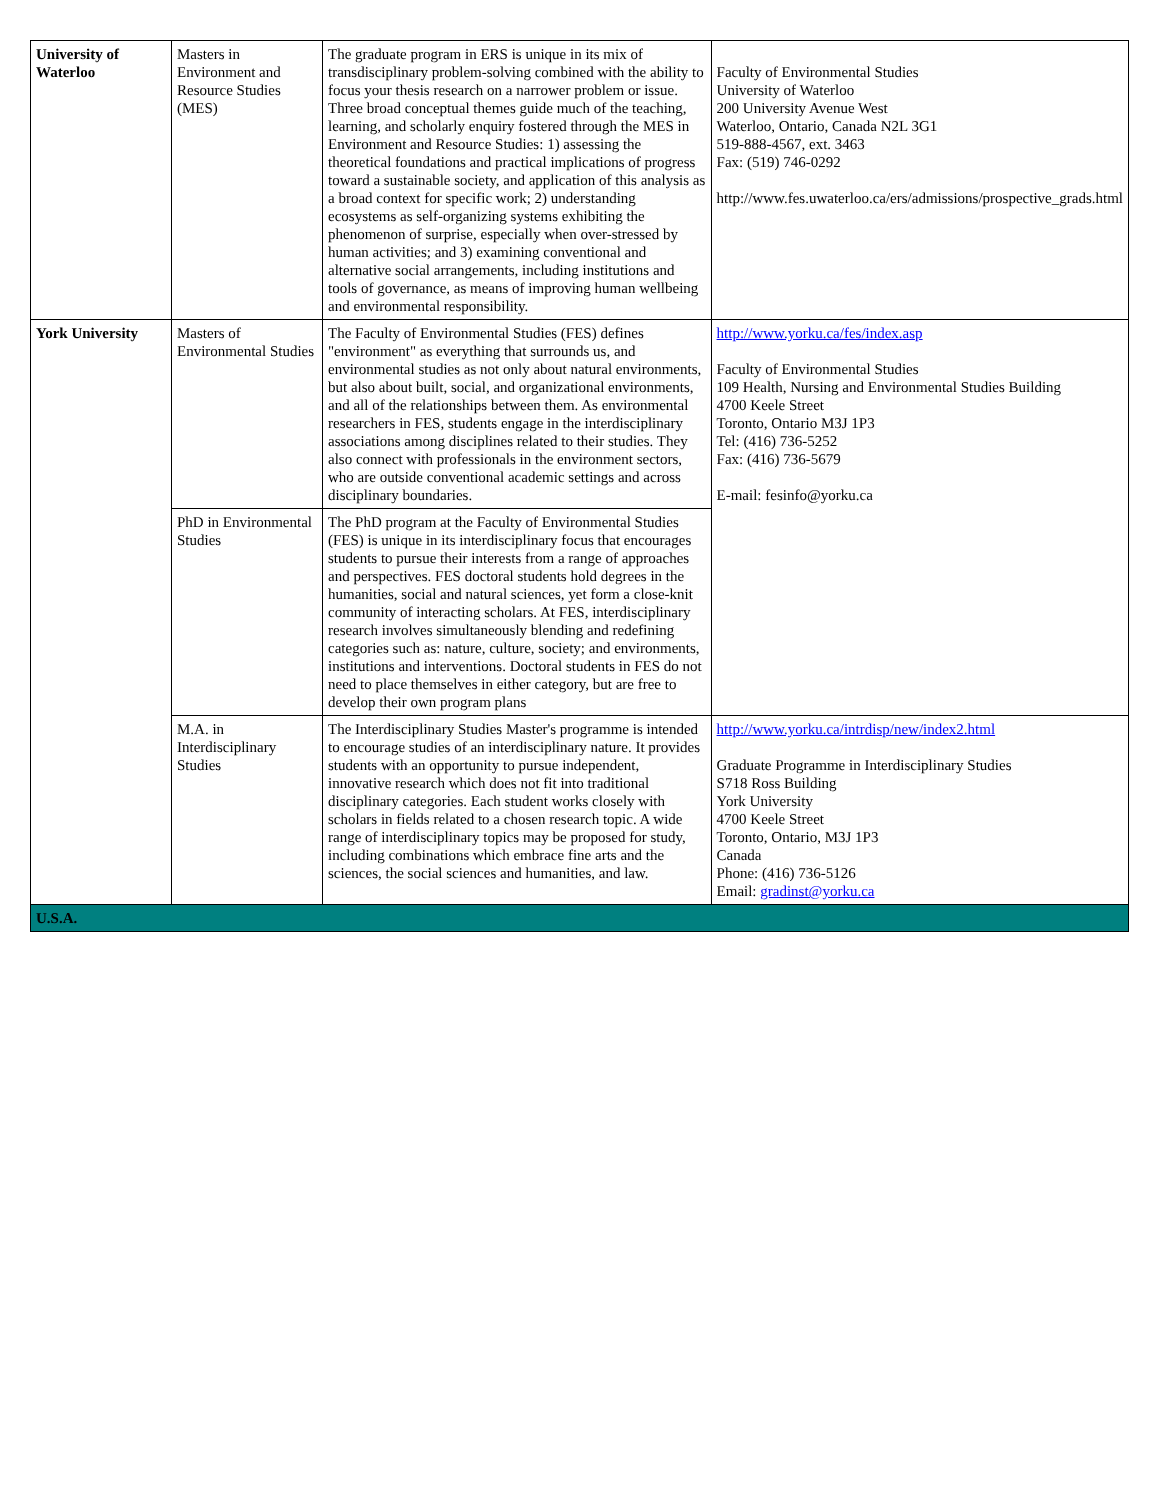| University of Waterloo | Masters in Environment and Resource Studies (MES) | The graduate program in ERS is unique in its mix of transdisciplinary problem-solving combined with the ability to focus your thesis research on a narrower problem or issue. Three broad conceptual themes guide much of the teaching, learning, and scholarly enquiry fostered through the MES in Environment and Resource Studies: 1) assessing the theoretical foundations and practical implications of progress toward a sustainable society, and application of this analysis as a broad context for specific work; 2) understanding ecosystems as self-organizing systems exhibiting the phenomenon of surprise, especially when over-stressed by human activities; and 3) examining conventional and alternative social arrangements, including institutions and tools of governance, as means of improving human wellbeing and environmental responsibility. | Faculty of Environmental Studies University of Waterloo 200 University Avenue West Waterloo, Ontario, Canada N2L 3G1 519-888-4567, ext. 3463 Fax: (519) 746-0292 http://www.fes.uwaterloo.ca/ers/admissions/prospective_grads.html |
| York University | Masters of Environmental Studies | The Faculty of Environmental Studies (FES) defines "environment" as everything that surrounds us, and environmental studies as not only about natural environments, but also about built, social, and organizational environments, and all of the relationships between them. As environmental researchers in FES, students engage in the interdisciplinary associations among disciplines related to their studies. They also connect with professionals in the environment sectors, who are outside conventional academic settings and across disciplinary boundaries. | http://www.yorku.ca/fes/index.asp Faculty of Environmental Studies 109 Health, Nursing and Environmental Studies Building 4700 Keele Street Toronto, Ontario M3J 1P3 Tel: (416) 736-5252 Fax: (416) 736-5679 E-mail: fesinfo@yorku.ca |
| | PhD in Environmental Studies | The PhD program at the Faculty of Environmental Studies (FES) is unique in its interdisciplinary focus that encourages students to pursue their interests from a range of approaches and perspectives. FES doctoral students hold degrees in the humanities, social and natural sciences, yet form a close-knit community of interacting scholars. At FES, interdisciplinary research involves simultaneously blending and redefining categories such as: nature, culture, society; and environments, institutions and interventions. Doctoral students in FES do not need to place themselves in either category, but are free to develop their own program plans | |
| | M.A. in Interdisciplinary Studies | The Interdisciplinary Studies Master's programme is intended to encourage studies of an interdisciplinary nature. It provides students with an opportunity to pursue independent, innovative research which does not fit into traditional disciplinary categories. Each student works closely with scholars in fields related to a chosen research topic. A wide range of interdisciplinary topics may be proposed for study, including combinations which embrace fine arts and the sciences, the social sciences and humanities, and law. | http://www.yorku.ca/intrdisp/new/index2.html Graduate Programme in Interdisciplinary Studies S718 Ross Building York University 4700 Keele Street Toronto, Ontario, M3J 1P3 Canada Phone: (416) 736-5126 Email: gradinst@yorku.ca |
| U.S.A. | | | |